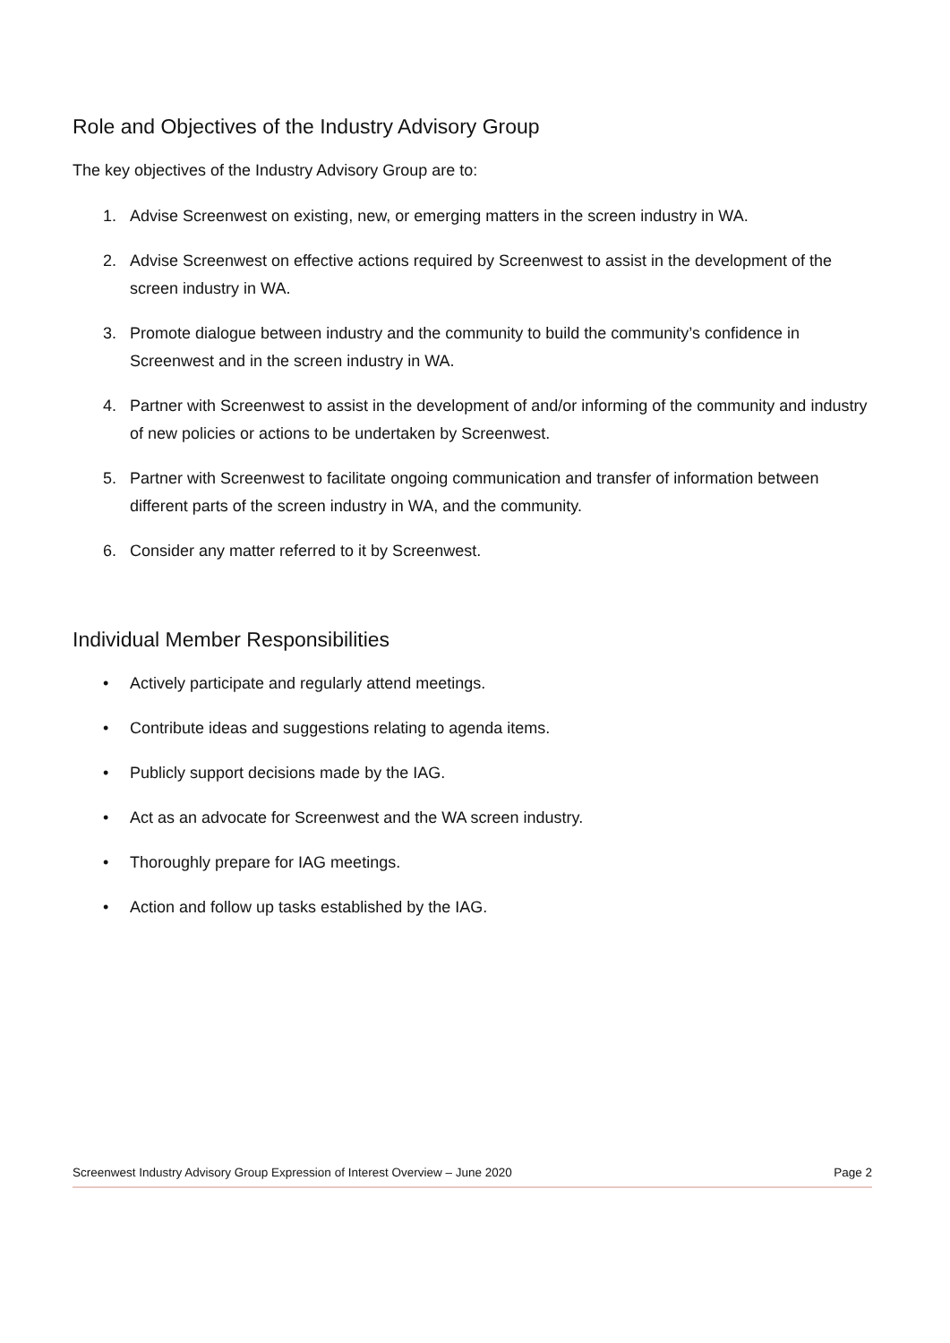Role and Objectives of the Industry Advisory Group
The key objectives of the Industry Advisory Group are to:
1. Advise Screenwest on existing, new, or emerging matters in the screen industry in WA.
2. Advise Screenwest on effective actions required by Screenwest to assist in the development of the screen industry in WA.
3. Promote dialogue between industry and the community to build the community’s confidence in Screenwest and in the screen industry in WA.
4. Partner with Screenwest to assist in the development of and/or informing of the community and industry of new policies or actions to be undertaken by Screenwest.
5. Partner with Screenwest to facilitate ongoing communication and transfer of information between different parts of the screen industry in WA, and the community.
6. Consider any matter referred to it by Screenwest.
Individual Member Responsibilities
• Actively participate and regularly attend meetings.
• Contribute ideas and suggestions relating to agenda items.
• Publicly support decisions made by the IAG.
• Act as an advocate for Screenwest and the WA screen industry.
• Thoroughly prepare for IAG meetings.
• Action and follow up tasks established by the IAG.
Screenwest Industry Advisory Group Expression of Interest Overview – June 2020 Page 2